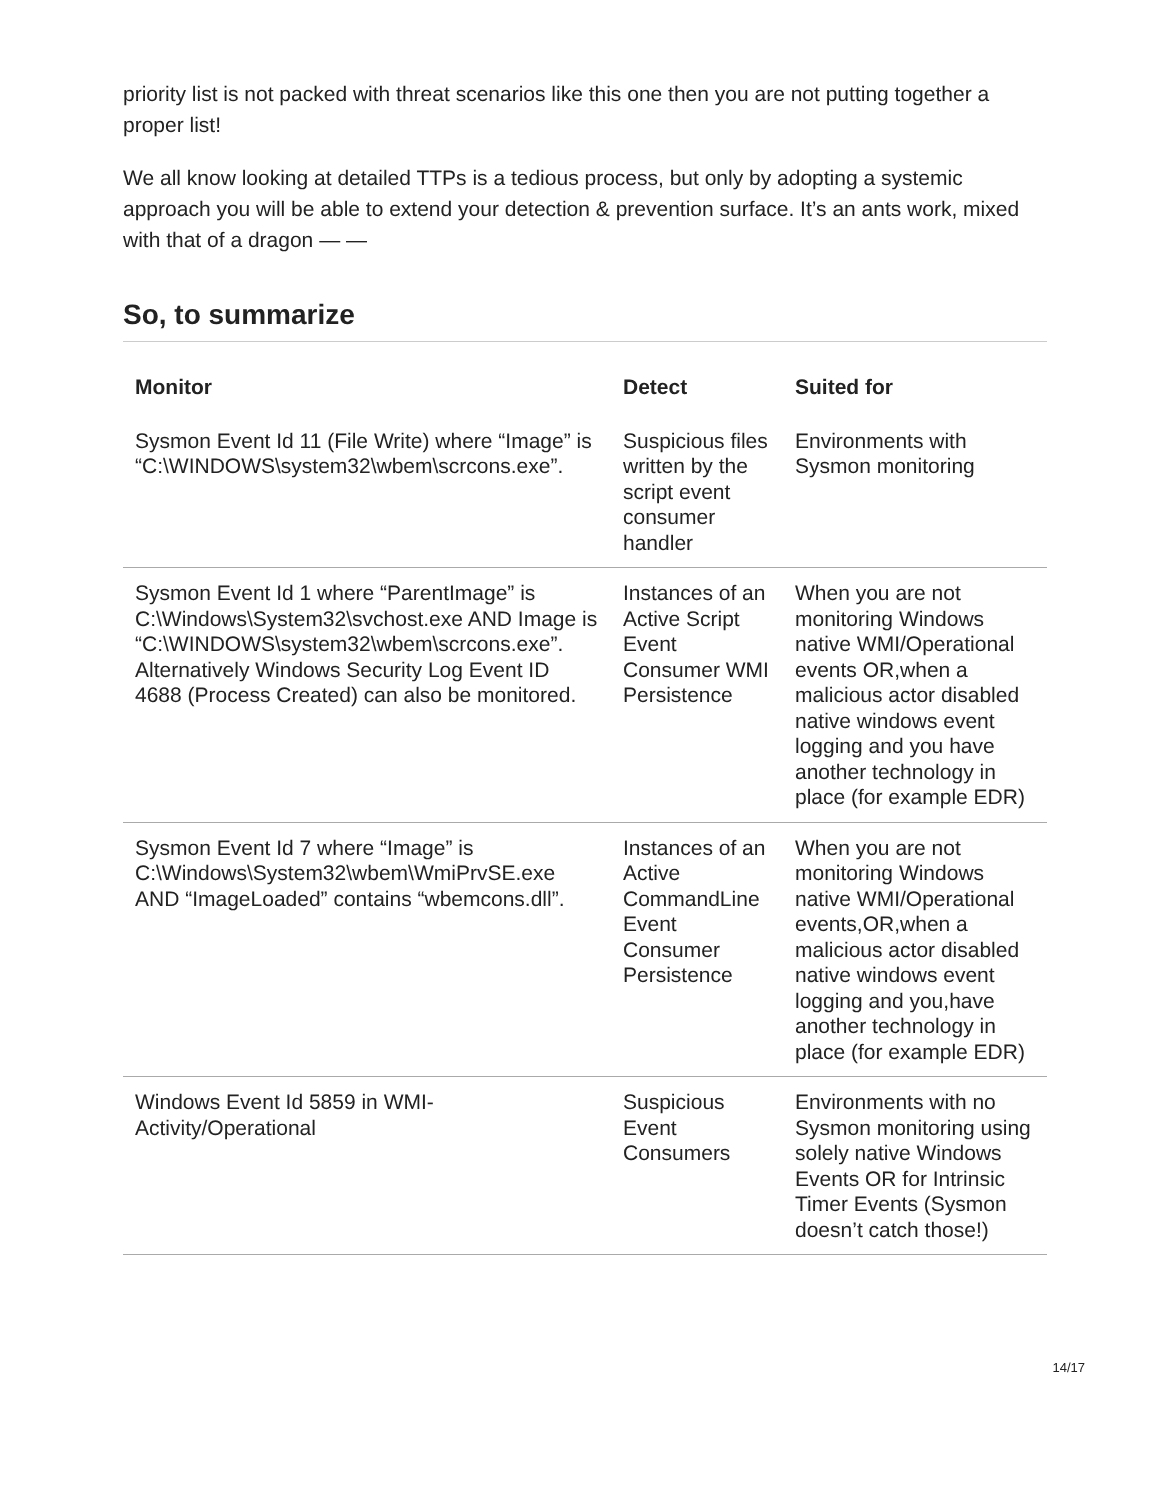priority list is not packed with threat scenarios like this one then you are not putting together a proper list!
We all know looking at detailed TTPs is a tedious process, but only by adopting a systemic approach you will be able to extend your detection & prevention surface. It’s an ants work, mixed with that of a dragon — —
So, to summarize
| Monitor | Detect | Suited for |
| --- | --- | --- |
| Sysmon Event Id 11 (File Write) where “Image” is “C:\WINDOWS\system32\wbem\scrcons.exe”. | Suspicious files written by the script event consumer handler | Environments with Sysmon monitoring |
| Sysmon Event Id 1 where “ParentImage” is C:\Windows\System32\svchost.exe AND Image is “C:\WINDOWS\system32\wbem\scrcons.exe”. Alternatively Windows Security Log Event ID 4688 (Process Created) can also be monitored. | Instances of an Active Script Event Consumer WMI Persistence | When you are not monitoring Windows native WMI/Operational events OR,when a malicious actor disabled native windows event logging and you have another technology in place (for example EDR) |
| Sysmon Event Id 7 where “Image” is C:\Windows\System32\wbem\WmiPrvSE.exe AND “ImageLoaded” contains “wbemcons.dll”. | Instances of an Active CommandLine Event Consumer Persistence | When you are not monitoring Windows native WMI/Operational events,OR,when a malicious actor disabled native windows event logging and you,have another technology in place (for example EDR) |
| Windows Event Id 5859 in WMI-Activity/Operational | Suspicious Event Consumers | Environments with no Sysmon monitoring using solely native Windows Events OR for Intrinsic Timer Events (Sysmon doesn’t catch those!) |
14/17